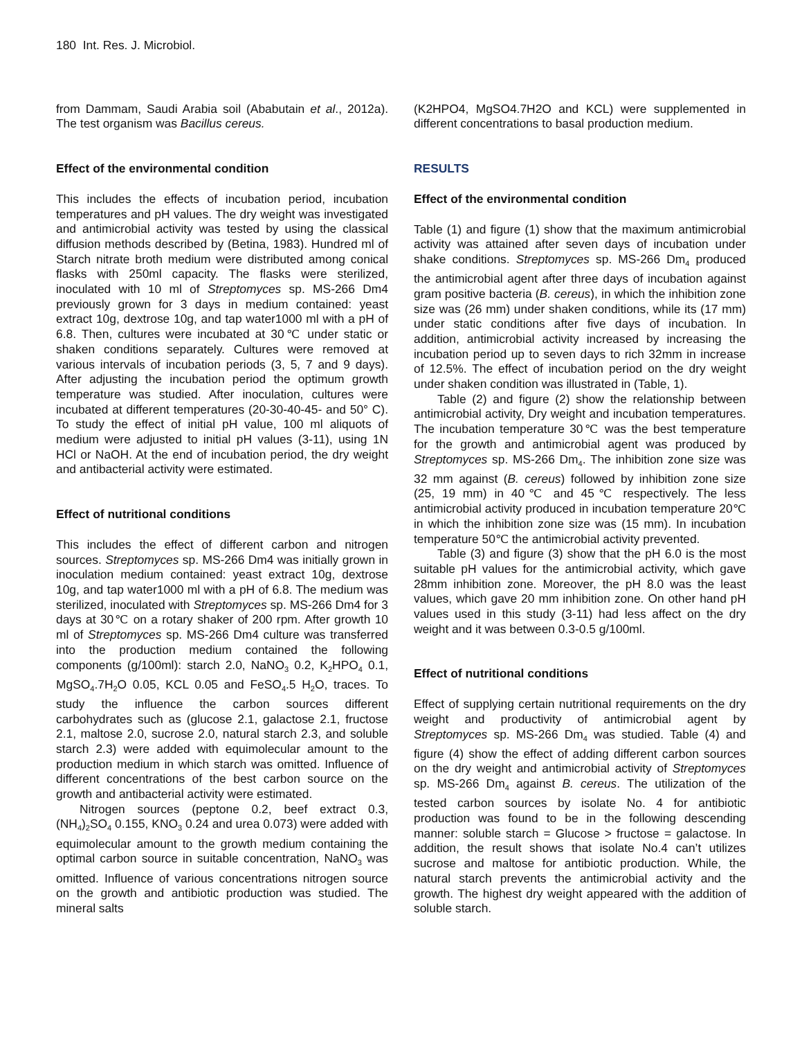180 Int. Res. J. Microbiol.
from Dammam, Saudi Arabia soil (Ababutain et al., 2012a). The test organism was Bacillus cereus.
Effect of the environmental condition
This includes the effects of incubation period, incubation temperatures and pH values. The dry weight was investigated and antimicrobial activity was tested by using the classical diffusion methods described by (Betina, 1983). Hundred ml of Starch nitrate broth medium were distributed among conical flasks with 250ml capacity. The flasks were sterilized, inoculated with 10 ml of Streptomyces sp. MS-266 Dm4 previously grown for 3 days in medium contained: yeast extract 10g, dextrose 10g, and tap water1000 ml with a pH of 6.8. Then, cultures were incubated at 30℃ under static or shaken conditions separately. Cultures were removed at various intervals of incubation periods (3, 5, 7 and 9 days). After adjusting the incubation period the optimum growth temperature was studied. After inoculation, cultures were incubated at different temperatures (20-30-40-45- and 50° C). To study the effect of initial pH value, 100 ml aliquots of medium were adjusted to initial pH values (3-11), using 1N HCl or NaOH. At the end of incubation period, the dry weight and antibacterial activity were estimated.
Effect of nutritional conditions
This includes the effect of different carbon and nitrogen sources. Streptomyces sp. MS-266 Dm4 was initially grown in inoculation medium contained: yeast extract 10g, dextrose 10g, and tap water1000 ml with a pH of 6.8. The medium was sterilized, inoculated with Streptomyces sp. MS-266 Dm4 for 3 days at 30℃ on a rotary shaker of 200 rpm. After growth 10 ml of Streptomyces sp. MS-266 Dm4 culture was transferred into the production medium contained the following components (g/100ml): starch 2.0, NaNO<sub>3</sub> 0.2, K<sub>2</sub>HPO<sub>4</sub> 0.1, MgSO<sub>4</sub>.7H<sub>2</sub>O 0.05, KCL 0.05 and FeSO<sub>4</sub>.5 H<sub>2</sub>O, traces. To study the influence the carbon sources different carbohydrates such as (glucose 2.1, galactose 2.1, fructose 2.1, maltose 2.0, sucrose 2.0, natural starch 2.3, and soluble starch 2.3) were added with equimolecular amount to the production medium in which starch was omitted. Influence of different concentrations of the best carbon source on the growth and antibacterial activity were estimated.
Nitrogen sources (peptone 0.2, beef extract 0.3, (NH<sub>4</sub>)<sub>2</sub>SO<sub>4</sub> 0.155, KNO<sub>3</sub> 0.24 and urea 0.073) were added with equimolecular amount to the growth medium containing the optimal carbon source in suitable concentration, NaNO<sub>3</sub> was omitted. Influence of various concentrations nitrogen source on the growth and antibiotic production was studied. The mineral salts
(K2HPO4, MgSO4.7H2O and KCL) were supplemented in different concentrations to basal production medium.
RESULTS
Effect of the environmental condition
Table (1) and figure (1) show that the maximum antimicrobial activity was attained after seven days of incubation under shake conditions. Streptomyces sp. MS-266 Dm<sub>4</sub> produced the antimicrobial agent after three days of incubation against gram positive bacteria (B. cereus), in which the inhibition zone size was (26 mm) under shaken conditions, while its (17 mm) under static conditions after five days of incubation. In addition, antimicrobial activity increased by increasing the incubation period up to seven days to rich 32mm in increase of 12.5%. The effect of incubation period on the dry weight under shaken condition was illustrated in (Table, 1).
Table (2) and figure (2) show the relationship between antimicrobial activity, Dry weight and incubation temperatures. The incubation temperature 30℃ was the best temperature for the growth and antimicrobial agent was produced by Streptomyces sp. MS-266 Dm<sub>4</sub>. The inhibition zone size was 32 mm against (B. cereus) followed by inhibition zone size (25, 19 mm) in 40℃ and 45℃ respectively. The less antimicrobial activity produced in incubation temperature 20℃ in which the inhibition zone size was (15 mm). In incubation temperature 50℃ the antimicrobial activity prevented.
Table (3) and figure (3) show that the pH 6.0 is the most suitable pH values for the antimicrobial activity, which gave 28mm inhibition zone. Moreover, the pH 8.0 was the least values, which gave 20 mm inhibition zone. On other hand pH values used in this study (3-11) had less affect on the dry weight and it was between 0.3-0.5 g/100ml.
Effect of nutritional conditions
Effect of supplying certain nutritional requirements on the dry weight and productivity of antimicrobial agent by Streptomyces sp. MS-266 Dm<sub>4</sub> was studied. Table (4) and figure (4) show the effect of adding different carbon sources on the dry weight and antimicrobial activity of Streptomyces sp. MS-266 Dm<sub>4</sub> against B. cereus. The utilization of the tested carbon sources by isolate No. 4 for antibiotic production was found to be in the following descending manner: soluble starch = Glucose > fructose = galactose. In addition, the result shows that isolate No.4 can’t utilizes sucrose and maltose for antibiotic production. While, the natural starch prevents the antimicrobial activity and the growth. The highest dry weight appeared with the addition of soluble starch.